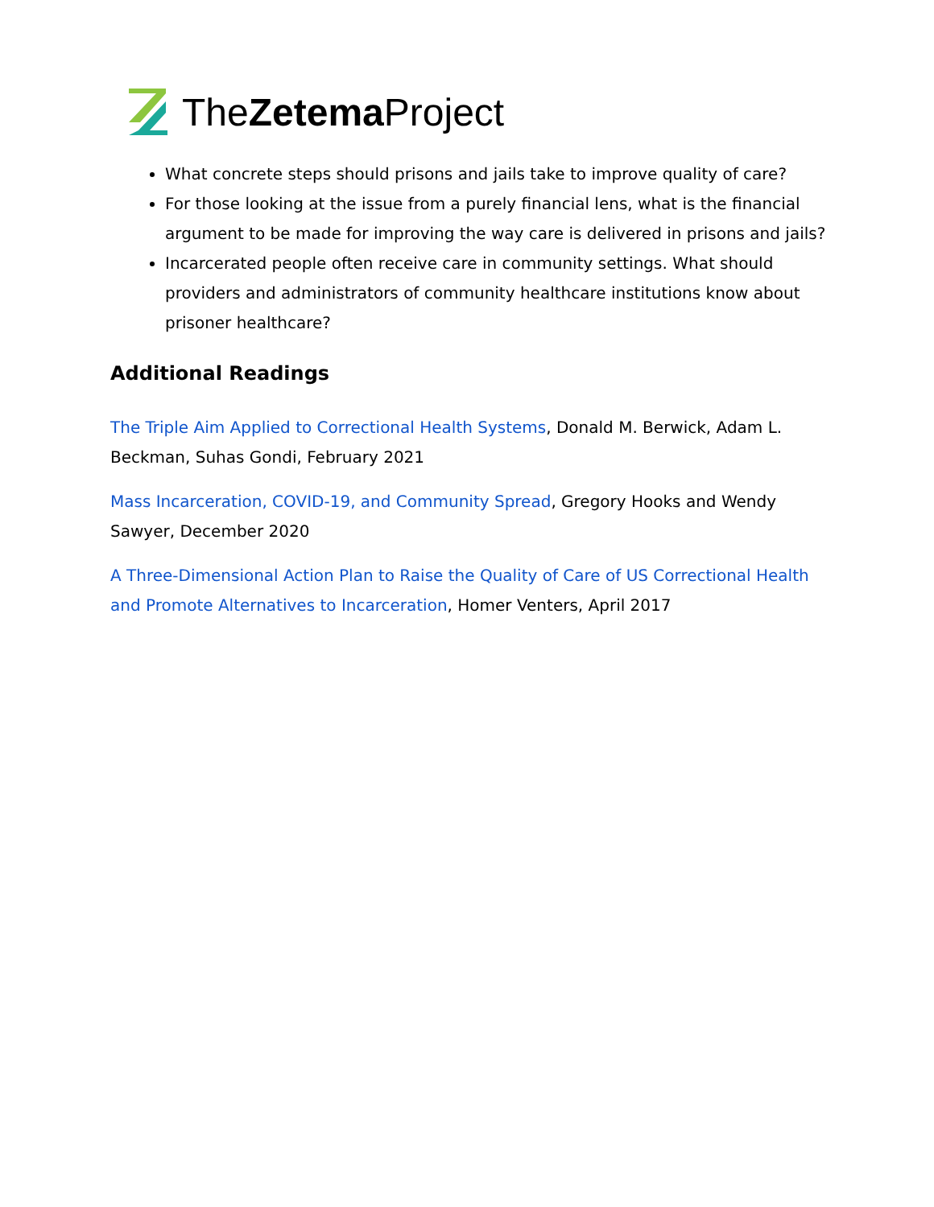TheZetema Project
What concrete steps should prisons and jails take to improve quality of care?
For those looking at the issue from a purely financial lens, what is the financial argument to be made for improving the way care is delivered in prisons and jails?
Incarcerated people often receive care in community settings. What should providers and administrators of community healthcare institutions know about prisoner healthcare?
Additional Readings
The Triple Aim Applied to Correctional Health Systems, Donald M. Berwick, Adam L. Beckman, Suhas Gondi, February 2021
Mass Incarceration, COVID-19, and Community Spread, Gregory Hooks and Wendy Sawyer, December 2020
A Three-Dimensional Action Plan to Raise the Quality of Care of US Correctional Health and Promote Alternatives to Incarceration, Homer Venters, April 2017